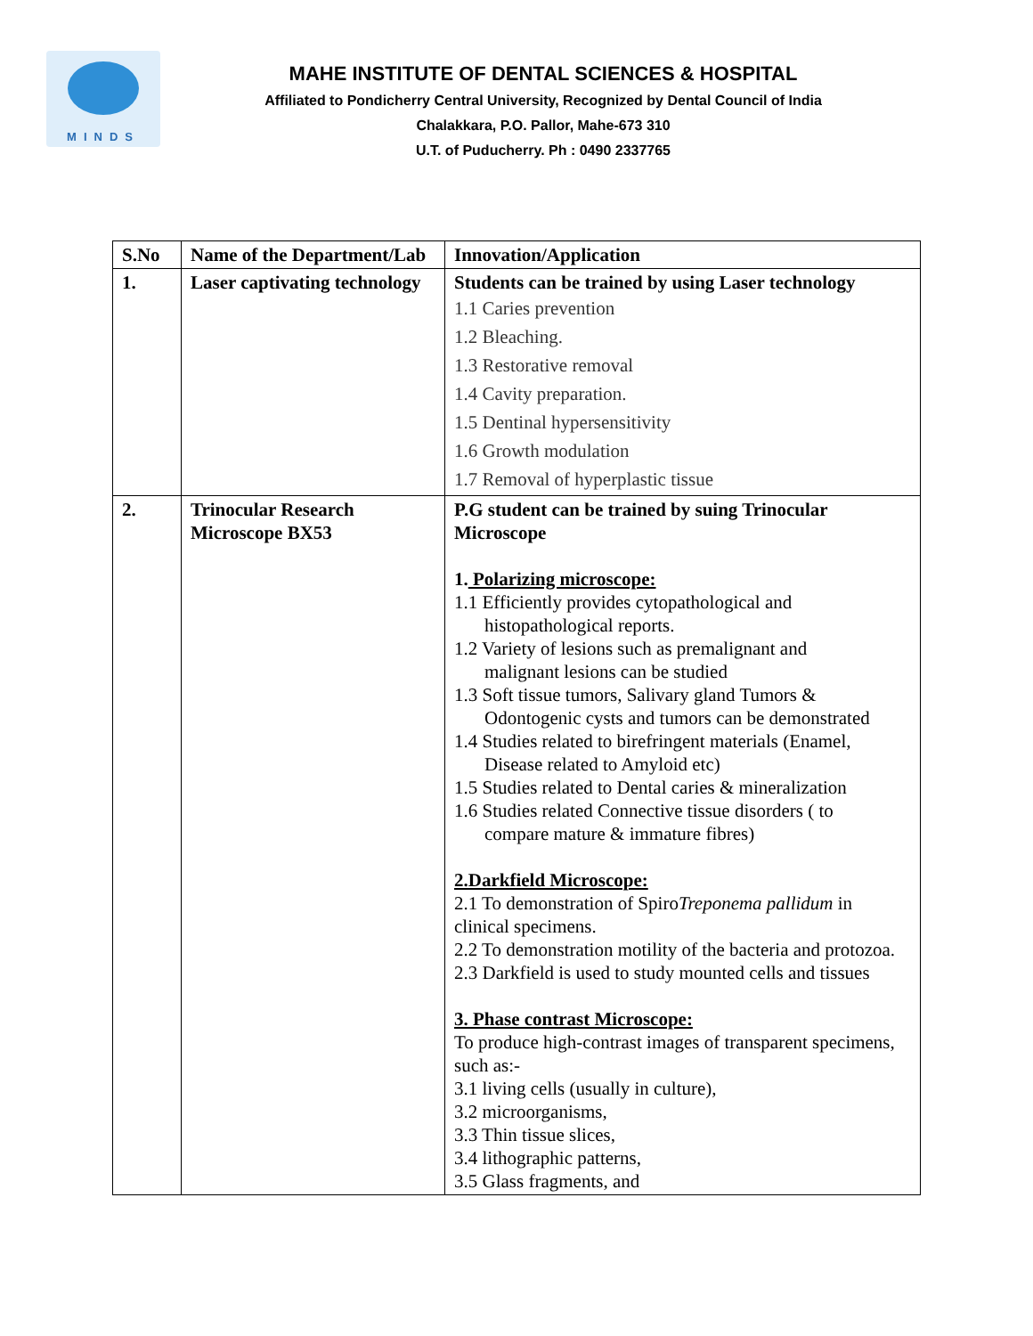MINDS
MAHE INSTITUTE OF DENTAL SCIENCES & HOSPITAL
Affiliated to Pondicherry Central University, Recognized by Dental Council of India
Chalakkara, P.O. Pallor, Mahe-673 310
U.T. of Puducherry. Ph : 0490 2337765
| S.No | Name of the Department/Lab | Innovation/Application |
| --- | --- | --- |
| 1. | Laser captivating technology | Students can be trained by using Laser technology 1.1 Caries prevention 1.2 Bleaching. 1.3 Restorative removal 1.4 Cavity preparation. 1.5 Dentinal hypersensitivity 1.6 Growth modulation 1.7 Removal of hyperplastic tissue |
| 2. | Trinocular Research Microscope BX53 | P.G student can be trained by suing Trinocular Microscope 1. Polarizing microscope: 1.1 Efficiently provides cytopathological and histopathological reports. 1.2 Variety of lesions such as premalignant and malignant lesions can be studied 1.3 Soft tissue tumors, Salivary gland Tumors & Odontogenic cysts and tumors can be demonstrated 1.4 Studies related to birefringent materials (Enamel, Disease related to Amyloid etc) 1.5 Studies related to Dental caries & mineralization 1.6 Studies related Connective tissue disorders ( to compare mature & immature fibres) 2.Darkfield Microscope: 2.1 To demonstration of Spiro Treponema pallidum in clinical specimens. 2.2 To demonstration motility of the bacteria and protozoa. 2.3 Darkfield is used to study mounted cells and tissues 3. Phase contrast Microscope: To produce high-contrast images of transparent specimens, such as:- 3.1 living cells (usually in culture), 3.2 microorganisms, 3.3 Thin tissue slices, 3.4 lithographic patterns, 3.5 Glass fragments, and |